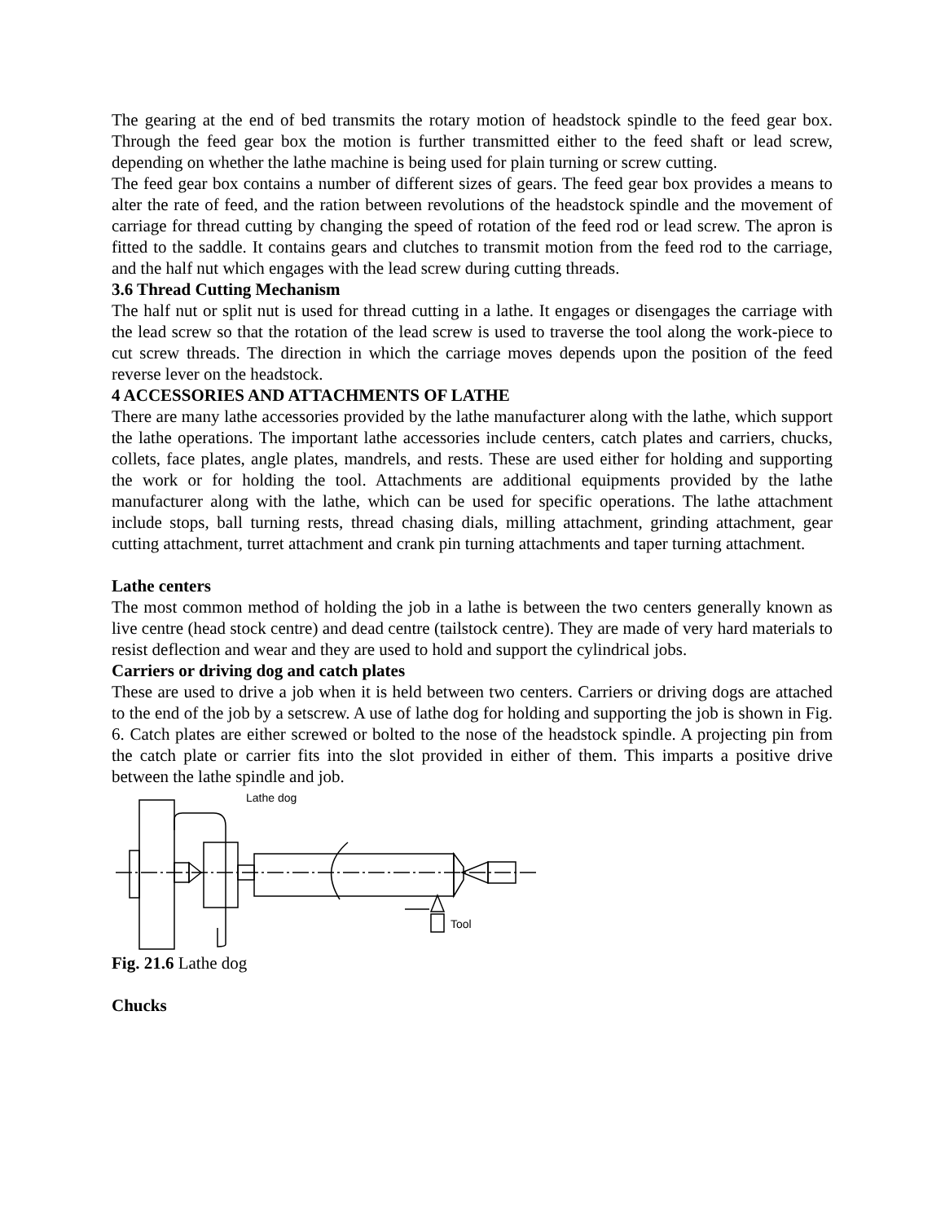The gearing at the end of bed transmits the rotary motion of headstock spindle to the feed gear box. Through the feed gear box the motion is further transmitted either to the feed shaft or lead screw, depending on whether the lathe machine is being used for plain turning or screw cutting.
The feed gear box contains a number of different sizes of gears. The feed gear box provides a means to alter the rate of feed, and the ration between revolutions of the headstock spindle and the movement of carriage for thread cutting by changing the speed of rotation of the feed rod or lead screw. The apron is fitted to the saddle. It contains gears and clutches to transmit motion from the feed rod to the carriage, and the half nut which engages with the lead screw during cutting threads.
3.6 Thread Cutting Mechanism
The half nut or split nut is used for thread cutting in a lathe. It engages or disengages the carriage with the lead screw so that the rotation of the lead screw is used to traverse the tool along the work-piece to cut screw threads. The direction in which the carriage moves depends upon the position of the feed reverse lever on the headstock.
4 ACCESSORIES AND ATTACHMENTS OF LATHE
There are many lathe accessories provided by the lathe manufacturer along with the lathe, which support the lathe operations. The important lathe accessories include centers, catch plates and carriers, chucks, collets, face plates, angle plates, mandrels, and rests. These are used either for holding and supporting the work or for holding the tool. Attachments are additional equipments provided by the lathe manufacturer along with the lathe, which can be used for specific operations. The lathe attachment include stops, ball turning rests, thread chasing dials, milling attachment, grinding attachment, gear cutting attachment, turret attachment and crank pin turning attachments and taper turning attachment.
Lathe centers
The most common method of holding the job in a lathe is between the two centers generally known as live centre (head stock centre) and dead centre (tailstock centre). They are made of very hard materials to resist deflection and wear and they are used to hold and support the cylindrical jobs.
Carriers or driving dog and catch plates
These are used to drive a job when it is held between two centers. Carriers or driving dogs are attached to the end of the job by a setscrew. A use of lathe dog for holding and supporting the job is shown in Fig. 6. Catch plates are either screwed or bolted to the nose of the headstock spindle. A projecting pin from the catch plate or carrier fits into the slot provided in either of them. This imparts a positive drive between the lathe spindle and job.
Lathe dog
Tool
Fig. 21.6 Lathe dog
Chucks